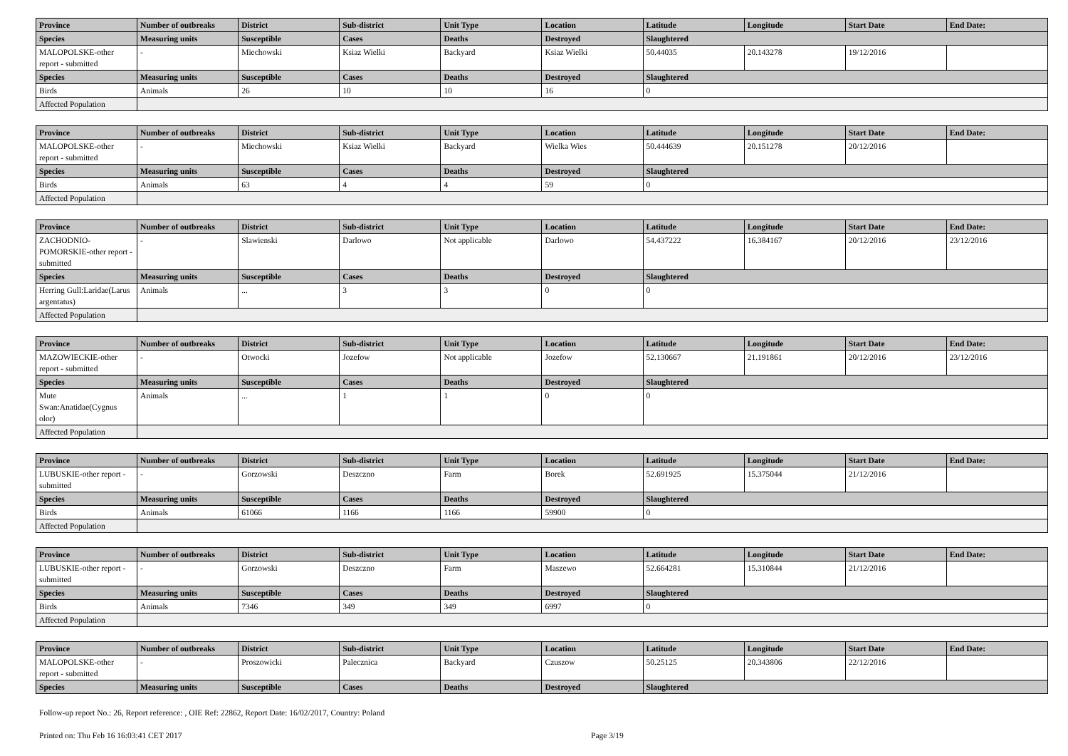| Province | Number of outbreaks | District | Sub-district | Unit Type | Location | Latitude | Longitude | Start Date | End Date: |
| --- | --- | --- | --- | --- | --- | --- | --- | --- | --- |
| Species | Measuring units | Susceptible | Cases | Deaths | Destroyed | Slaughtered | | | |
| MALOPOLSKE-other report - submitted | - | Miechowski | Ksiaz Wielki | Backyard | Ksiaz Wielki | 50.44035 | 20.143278 | 19/12/2016 | |
| Species | Measuring units | Susceptible | Cases | Deaths | Destroyed | Slaughtered | | | |
| Birds | Animals | 26 | 10 | 10 | 16 | 0 | | | |
| Affected Population | | | | | | | | | |
| Province | Number of outbreaks | District | Sub-district | Unit Type | Location | Latitude | Longitude | Start Date | End Date: |
| --- | --- | --- | --- | --- | --- | --- | --- | --- | --- |
| MALOPOLSKE-other report - submitted | - | Miechowski | Ksiaz Wielki | Backyard | Wielka Wies | 50.444639 | 20.151278 | 20/12/2016 | |
| Species | Measuring units | Susceptible | Cases | Deaths | Destroyed | Slaughtered | | | |
| Birds | Animals | 63 | 4 | 4 | 59 | 0 | | | |
| Affected Population | | | | | | | | | |
| Province | Number of outbreaks | District | Sub-district | Unit Type | Location | Latitude | Longitude | Start Date | End Date: |
| --- | --- | --- | --- | --- | --- | --- | --- | --- | --- |
| ZACHODNIO-POMORSKIE-other report - submitted | - | Slawienski | Darlowo | Not applicable | Darlowo | 54.437222 | 16.384167 | 20/12/2016 | 23/12/2016 |
| Species | Measuring units | Susceptible | Cases | Deaths | Destroyed | Slaughtered | | | |
| Herring Gull:Laridae(Larus argentatus) | Animals | ... | 3 | 3 | 0 | 0 | | | |
| Affected Population | | | | | | | | | |
| Province | Number of outbreaks | District | Sub-district | Unit Type | Location | Latitude | Longitude | Start Date | End Date: |
| --- | --- | --- | --- | --- | --- | --- | --- | --- | --- |
| MAZOWIECKIE-other report - submitted | - | Otwocki | Jozefow | Not applicable | Jozefow | 52.130667 | 21.191861 | 20/12/2016 | 23/12/2016 |
| Species | Measuring units | Susceptible | Cases | Deaths | Destroyed | Slaughtered | | | |
| Mute Swan:Anatidae(Cygnus olor) | Animals | ... | 1 | 1 | 0 | 0 | | | |
| Affected Population | | | | | | | | | |
| Province | Number of outbreaks | District | Sub-district | Unit Type | Location | Latitude | Longitude | Start Date | End Date: |
| --- | --- | --- | --- | --- | --- | --- | --- | --- | --- |
| LUBUSKIE-other report - submitted | - | Gorzowski | Deszczno | Farm | Borek | 52.691925 | 15.375044 | 21/12/2016 | |
| Species | Measuring units | Susceptible | Cases | Deaths | Destroyed | Slaughtered | | | |
| Birds | Animals | 61066 | 1166 | 1166 | 59900 | 0 | | | |
| Affected Population | | | | | | | | | |
| Province | Number of outbreaks | District | Sub-district | Unit Type | Location | Latitude | Longitude | Start Date | End Date: |
| --- | --- | --- | --- | --- | --- | --- | --- | --- | --- |
| LUBUSKIE-other report - submitted | - | Gorzowski | Deszczno | Farm | Maszewo | 52.664281 | 15.310844 | 21/12/2016 | |
| Species | Measuring units | Susceptible | Cases | Deaths | Destroyed | Slaughtered | | | |
| Birds | Animals | 7346 | 349 | 349 | 6997 | 0 | | | |
| Affected Population | | | | | | | | | |
| Province | Number of outbreaks | District | Sub-district | Unit Type | Location | Latitude | Longitude | Start Date | End Date: |
| --- | --- | --- | --- | --- | --- | --- | --- | --- | --- |
| MALOPOLSKE-other report - submitted | - | Proszowicki | Palecznica | Backyard | Czuszow | 50.25125 | 20.343806 | 22/12/2016 | |
| Species | Measuring units | Susceptible | Cases | Deaths | Destroyed | Slaughtered | | | |
Follow-up report No.: 26, Report reference: , OIE Ref: 22862, Report Date: 16/02/2017, Country: Poland
Printed on: Thu Feb 16 16:03:41 CET 2017 Page 3/19